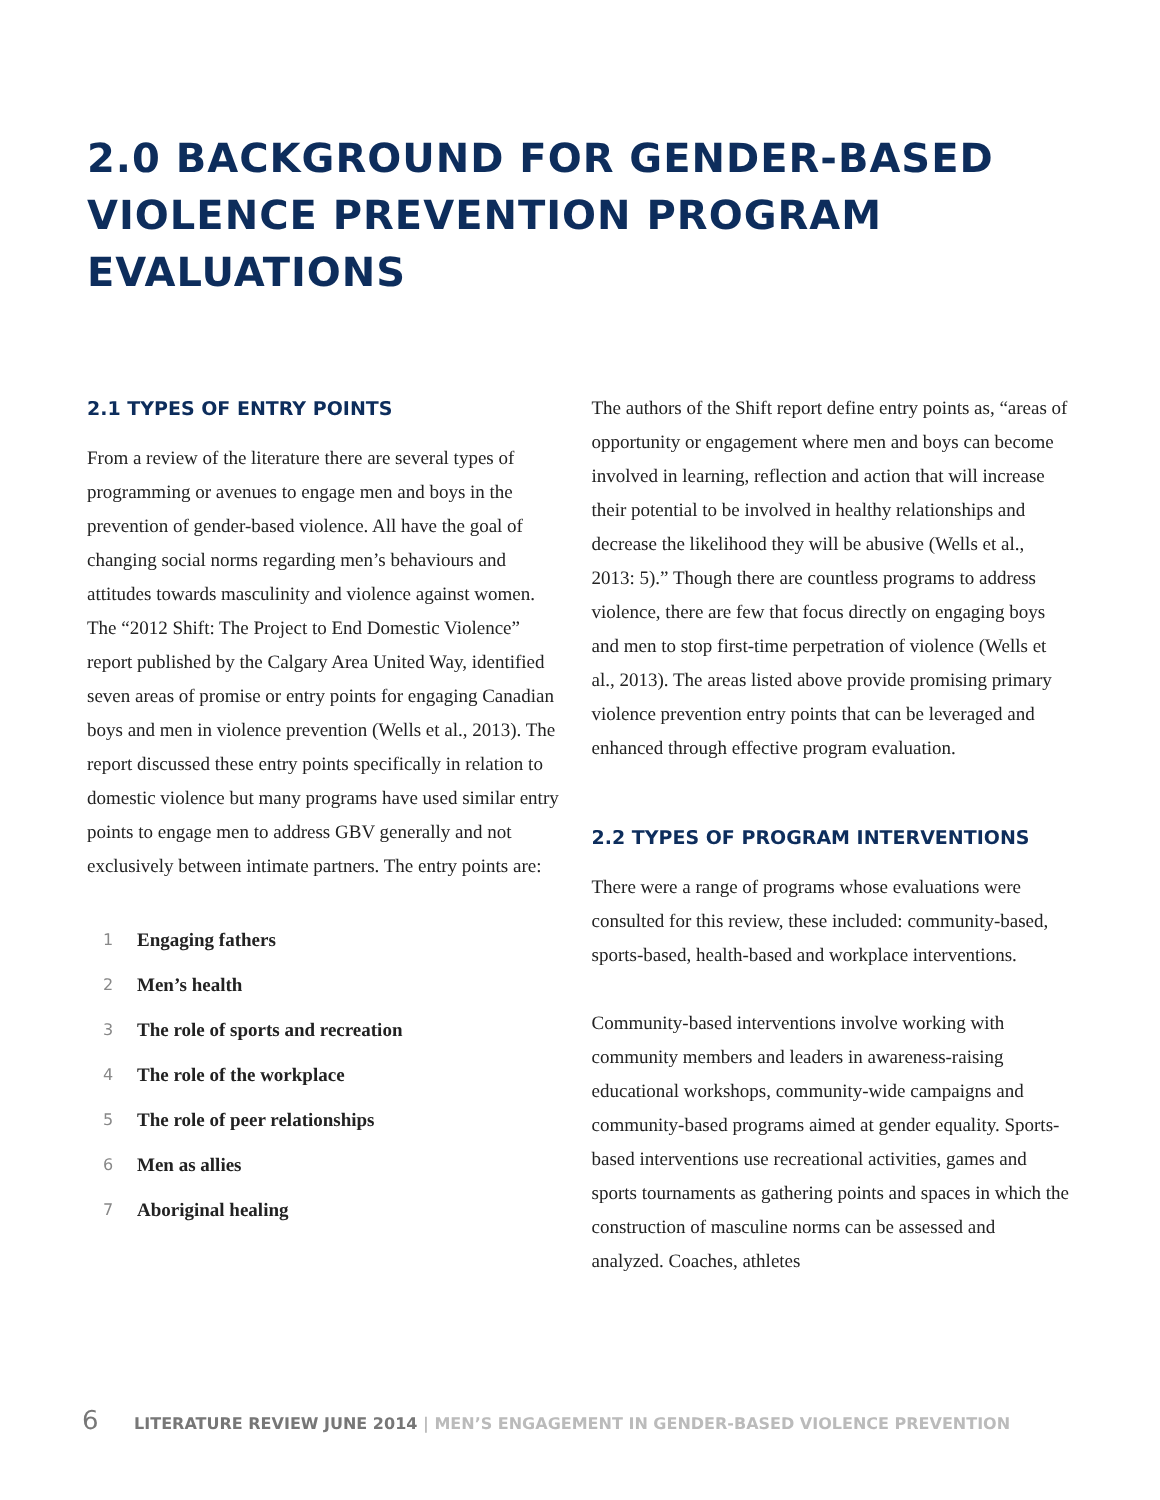2.0 BACKGROUND FOR GENDER-BASED VIOLENCE PREVENTION PROGRAM EVALUATIONS
2.1 TYPES OF ENTRY POINTS
From a review of the literature there are several types of programming or avenues to engage men and boys in the prevention of gender-based violence. All have the goal of changing social norms regarding men’s behaviours and attitudes towards masculinity and violence against women. The “2012 Shift: The Project to End Domestic Violence” report published by the Calgary Area United Way, identified seven areas of promise or entry points for engaging Canadian boys and men in violence prevention (Wells et al., 2013). The report discussed these entry points specifically in relation to domestic violence but many programs have used similar entry points to engage men to address GBV generally and not exclusively between intimate partners. The entry points are:
1 Engaging fathers
2 Men’s health
3 The role of sports and recreation
4 The role of the workplace
5 The role of peer relationships
6 Men as allies
7 Aboriginal healing
The authors of the Shift report define entry points as, “areas of opportunity or engagement where men and boys can become involved in learning, reflection and action that will increase their potential to be involved in healthy relationships and decrease the likelihood they will be abusive (Wells et al., 2013: 5).” Though there are countless programs to address violence, there are few that focus directly on engaging boys and men to stop first-time perpetration of violence (Wells et al., 2013). The areas listed above provide promising primary violence prevention entry points that can be leveraged and enhanced through effective program evaluation.
2.2 TYPES OF PROGRAM INTERVENTIONS
There were a range of programs whose evaluations were consulted for this review, these included: community-based, sports-based, health-based and workplace interventions.
Community-based interventions involve working with community members and leaders in awareness-raising educational workshops, community-wide campaigns and community-based programs aimed at gender equality. Sports-based interventions use recreational activities, games and sports tournaments as gathering points and spaces in which the construction of masculine norms can be assessed and analyzed. Coaches, athletes
6 LITERATURE REVIEW JUNE 2014 | MEN’S ENGAGEMENT IN GENDER-BASED VIOLENCE PREVENTION